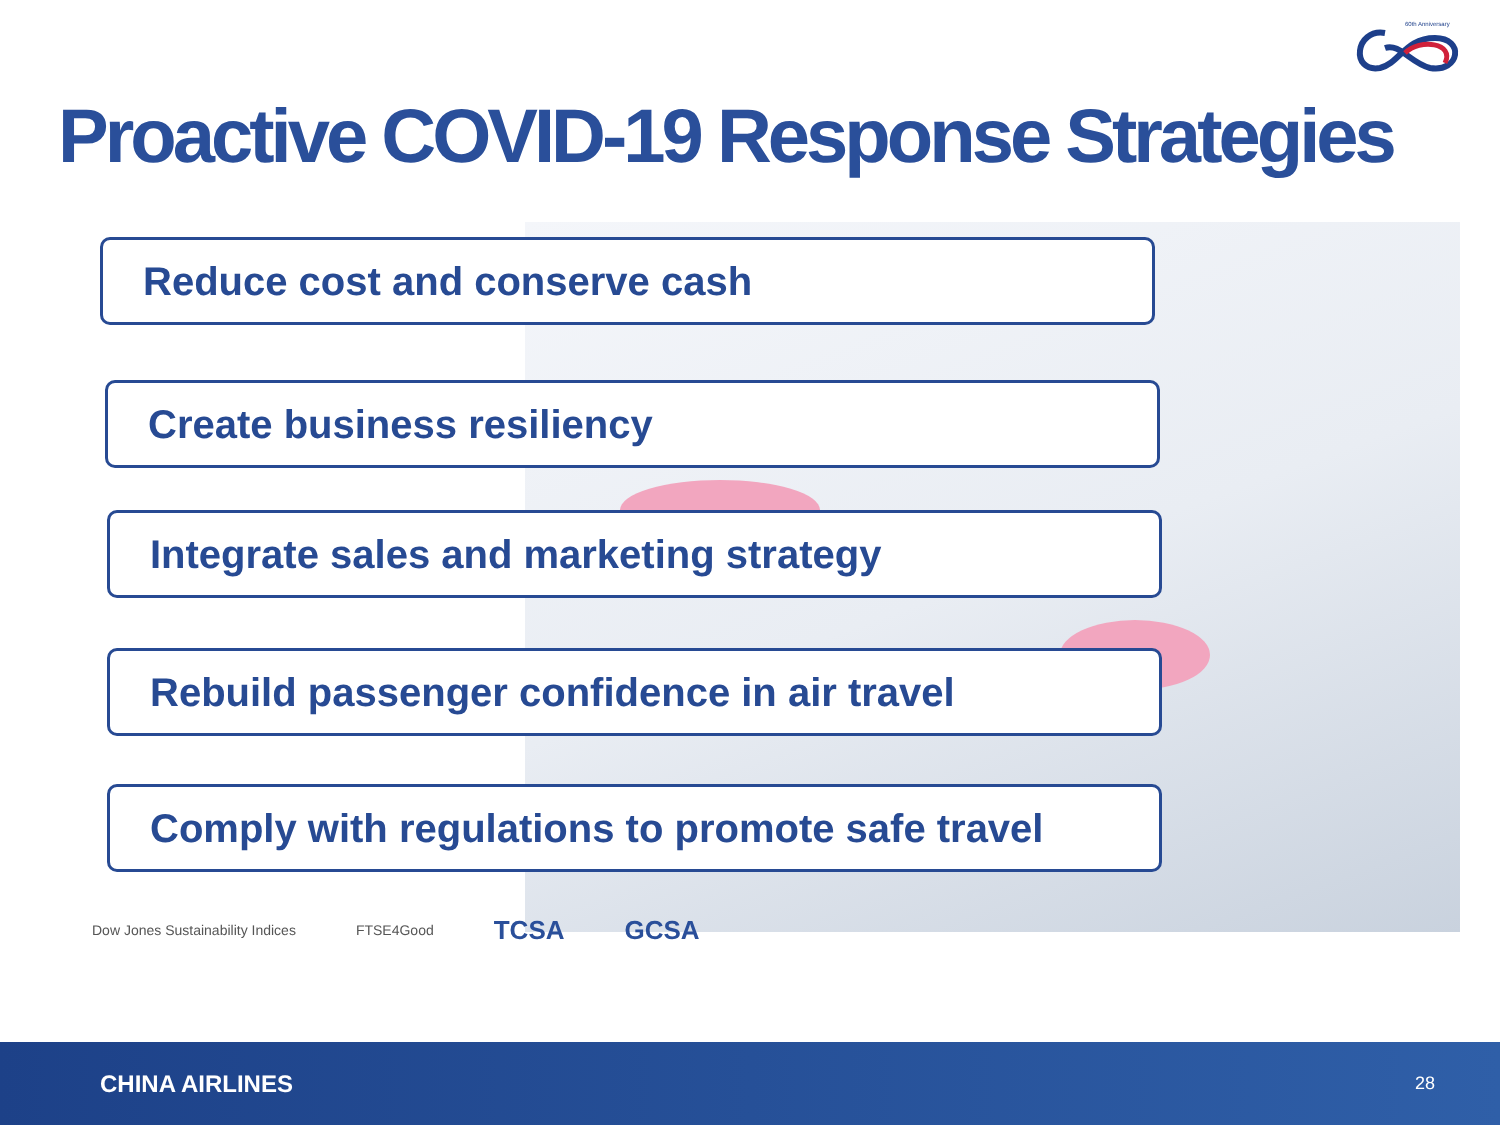60th Anniversary
Proactive COVID-19 Response Strategies
Reduce cost and conserve cash
Create business resiliency
Integrate sales and marketing strategy
Rebuild passenger confidence in air travel
Comply with regulations to promote safe travel
Dow Jones Sustainability Indices FTSE4Good TCSA GCSA
CHINA AIRLINES 28